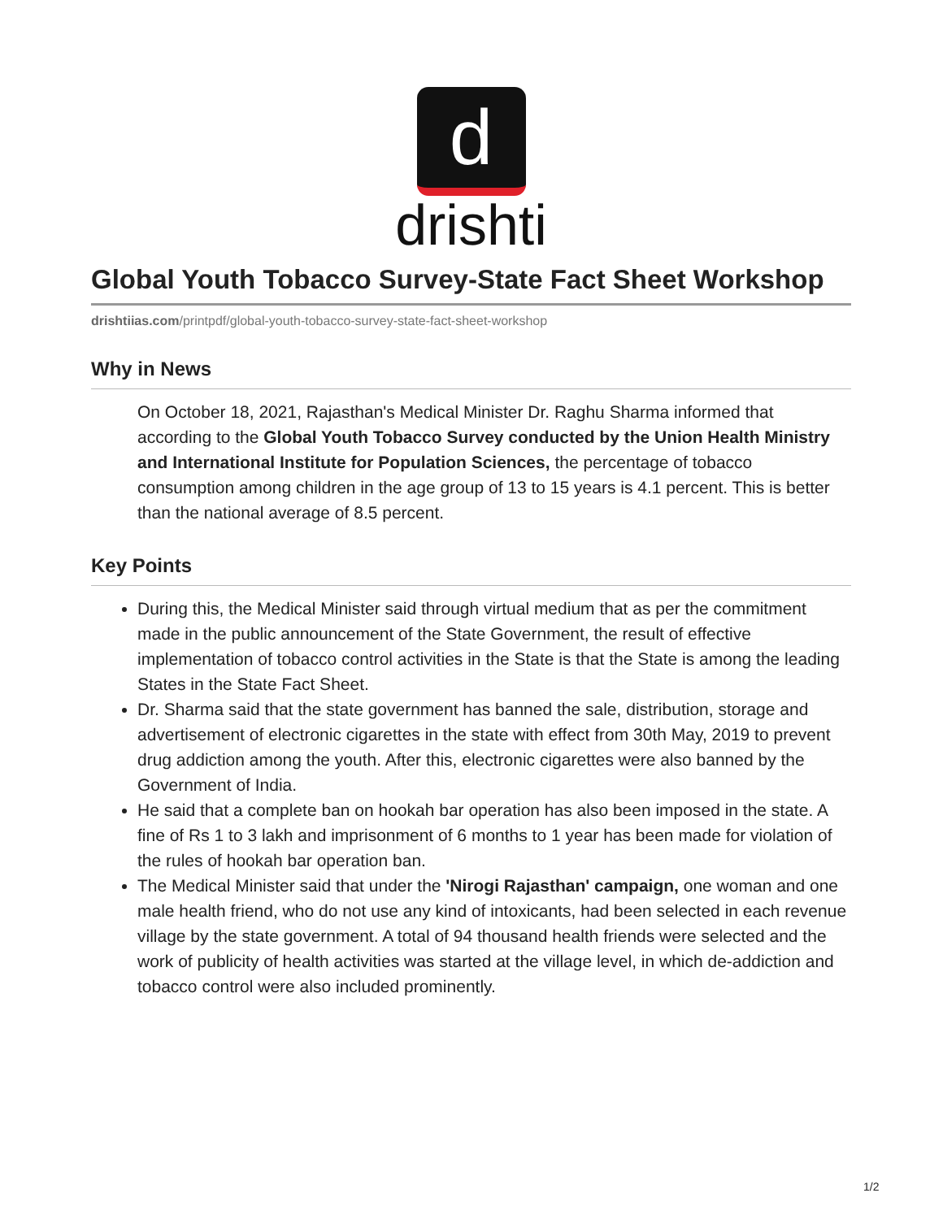d
drishti
Global Youth Tobacco Survey-State Fact Sheet Workshop
drishtiias.com/printpdf/global-youth-tobacco-survey-state-fact-sheet-workshop
Why in News
On October 18, 2021, Rajasthan's Medical Minister Dr. Raghu Sharma informed that according to the Global Youth Tobacco Survey conducted by the Union Health Ministry and International Institute for Population Sciences, the percentage of tobacco consumption among children in the age group of 13 to 15 years is 4.1 percent. This is better than the national average of 8.5 percent.
Key Points
During this, the Medical Minister said through virtual medium that as per the commitment made in the public announcement of the State Government, the result of effective implementation of tobacco control activities in the State is that the State is among the leading States in the State Fact Sheet.
Dr. Sharma said that the state government has banned the sale, distribution, storage and advertisement of electronic cigarettes in the state with effect from 30th May, 2019 to prevent drug addiction among the youth. After this, electronic cigarettes were also banned by the Government of India.
He said that a complete ban on hookah bar operation has also been imposed in the state. A fine of Rs 1 to 3 lakh and imprisonment of 6 months to 1 year has been made for violation of the rules of hookah bar operation ban.
The Medical Minister said that under the 'Nirogi Rajasthan' campaign, one woman and one male health friend, who do not use any kind of intoxicants, had been selected in each revenue village by the state government. A total of 94 thousand health friends were selected and the work of publicity of health activities was started at the village level, in which de-addiction and tobacco control were also included prominently.
1/2